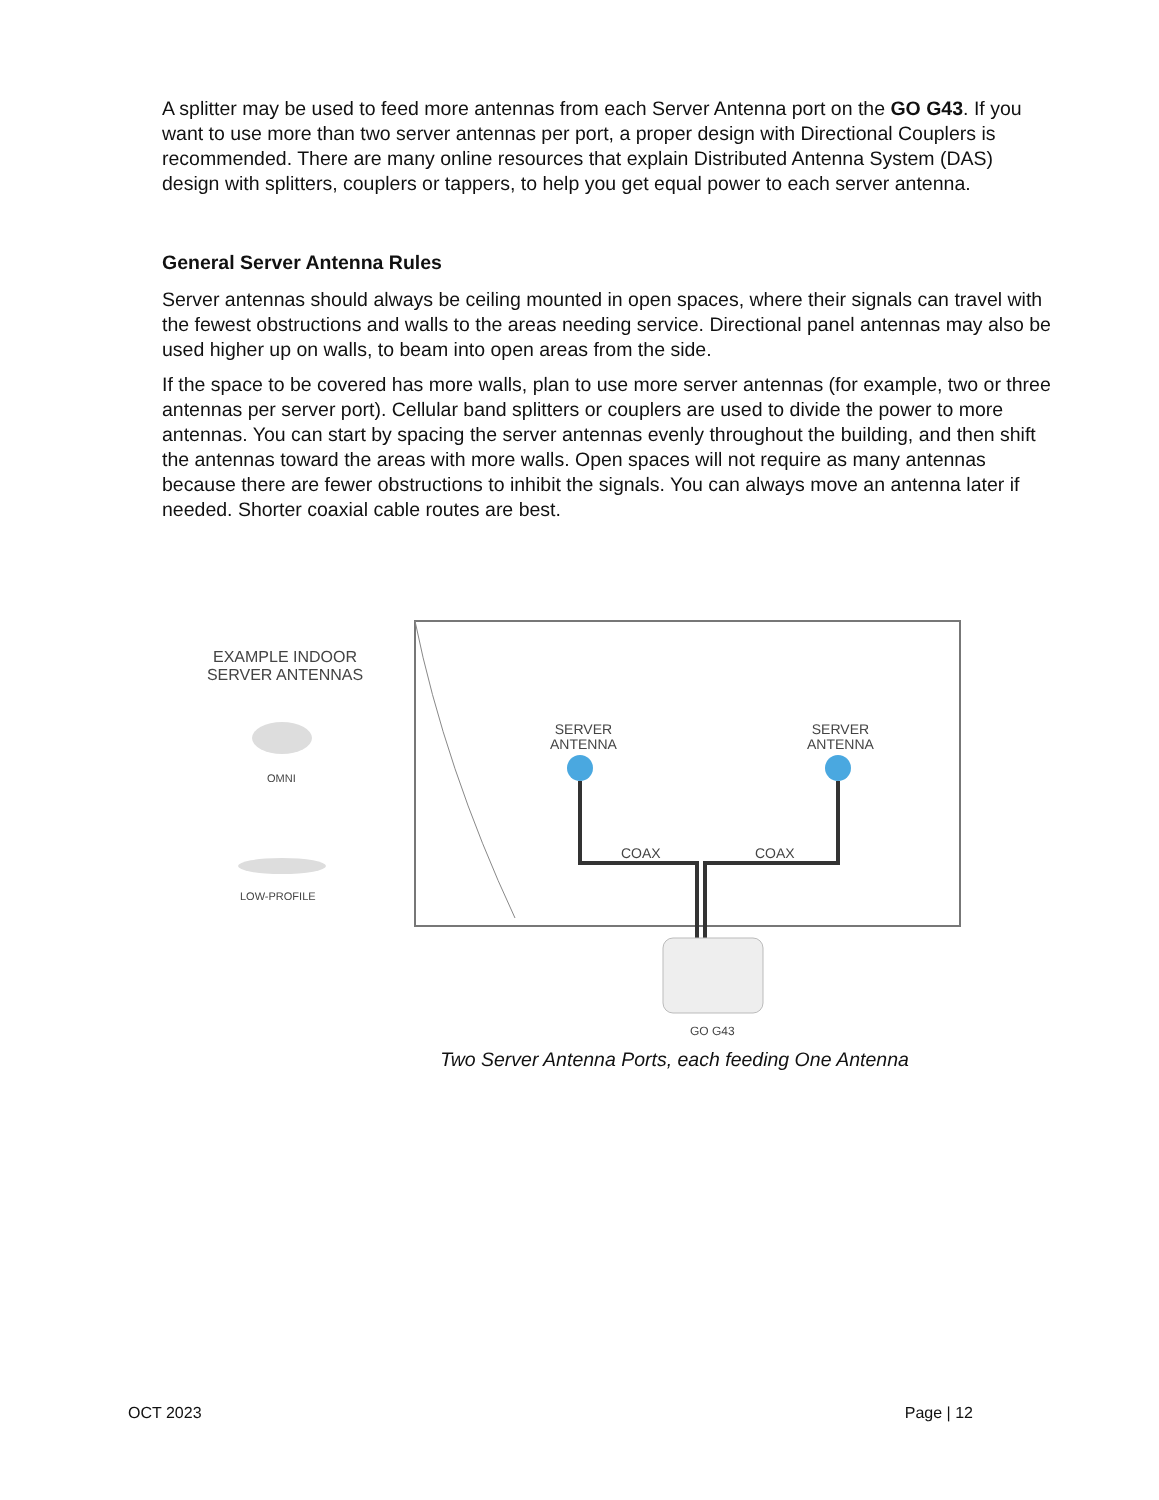A splitter may be used to feed more antennas from each Server Antenna port on the GO G43. If you want to use more than two server antennas per port, a proper design with Directional Couplers is recommended. There are many online resources that explain Distributed Antenna System (DAS) design with splitters, couplers or tappers, to help you get equal power to each server antenna.
General Server Antenna Rules
Server antennas should always be ceiling mounted in open spaces, where their signals can travel with the fewest obstructions and walls to the areas needing service. Directional panel antennas may also be used higher up on walls, to beam into open areas from the side.
If the space to be covered has more walls, plan to use more server antennas (for example, two or three antennas per server port). Cellular band splitters or couplers are used to divide the power to more antennas. You can start by spacing the server antennas evenly throughout the building, and then shift the antennas toward the areas with more walls. Open spaces will not require as many antennas because there are fewer obstructions to inhibit the signals. You can always move an antenna later if needed. Shorter coaxial cable routes are best.
EXAMPLE INDOOR
SERVER ANTENNAS
OMNI
LOW-PROFILE
SERVER
ANTENNA
SERVER
ANTENNA
COAX COAX
GO G43
Two Server Antenna Ports, each feeding One Antenna
OCT 2023 Page | 12